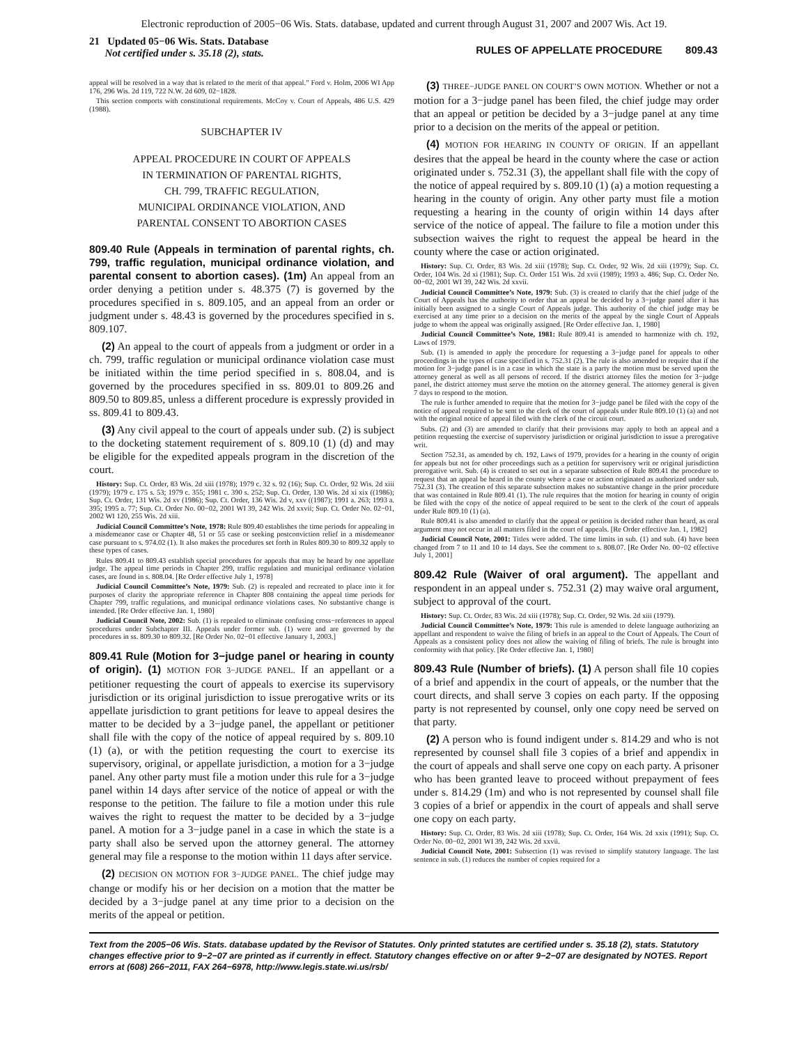Electronic reproduction of 2005−06 Wis. Stats. database, updated and current through August 31, 2007 and 2007 Wis. Act 19.
21 Updated 05−06 Wis. Stats. Database
Not certified under s. 35.18 (2), stats.
RULES OF APPELLATE PROCEDURE 809.43
appeal will be resolved in a way that is related to the merit of that appeal.” Ford v. Holm, 2006 WI App 176, 296 Wis. 2d 119, 722 N.W. 2d 609, 02−1828.
This section comports with constitutional requirements. McCoy v. Court of Appeals, 486 U.S. 429 (1988).
SUBCHAPTER IV
APPEAL PROCEDURE IN COURT OF APPEALS
IN TERMINATION OF PARENTAL RIGHTS,
CH. 799, TRAFFIC REGULATION,
MUNICIPAL ORDINANCE VIOLATION, AND
PARENTAL CONSENT TO ABORTION CASES
809.40 Rule (Appeals in termination of parental rights, ch. 799, traffic regulation, municipal ordinance violation, and parental consent to abortion cases). (1m) An appeal from an order denying a petition under s. 48.375 (7) is governed by the procedures specified in s. 809.105, and an appeal from an order or judgment under s. 48.43 is governed by the procedures specified in s. 809.107.
(2) An appeal to the court of appeals from a judgment or order in a ch. 799, traffic regulation or municipal ordinance violation case must be initiated within the time period specified in s. 808.04, and is governed by the procedures specified in ss. 809.01 to 809.26 and 809.50 to 809.85, unless a different procedure is expressly provided in ss. 809.41 to 809.43.
(3) Any civil appeal to the court of appeals under sub. (2) is subject to the docketing statement requirement of s. 809.10 (1) (d) and may be eligible for the expedited appeals program in the discretion of the court.
History: Sup. Ct. Order, 83 Wis. 2d xiii (1978); 1979 c. 32 s. 92 (16); Sup. Ct. Order, 92 Wis. 2d xiii (1979); 1979 c. 175 s. 53; 1979 c. 355; 1981 c. 390 s. 252; Sup. Ct. Order, 130 Wis. 2d xi xix ((1986); Sup. Ct. Order, 131 Wis. 2d xv (1986); Sup. Ct. Order, 136 Wis. 2d v, xxv ((1987); 1991 a. 263; 1993 a. 395; 1995 a. 77; Sup. Ct. Order No. 00−02, 2001 WI 39, 242 Wis. 2d xxvii; Sup. Ct. Order No. 02−01, 2002 WI 120, 255 Wis. 2d xiii.
Judicial Council Committee’s Note, 1978: Rule 809.40 establishes the time periods for appealing in a misdemeanor case or Chapter 48, 51 or 55 case or seeking postconviction relief in a misdemeanor case pursuant to s. 974.02 (1). It also makes the procedures set forth in Rules 809.30 to 809.32 apply to these types of cases.
Rules 809.41 to 809.43 establish special procedures for appeals that may be heard by one appellate judge. The appeal time periods in Chapter 299, traffic regulation and municipal ordinance violation cases, are found in s. 808.04. [Re Order effective July 1, 1978]
Judicial Council Committee’s Note, 1979: Sub. (2) is repealed and recreated to place into it for purposes of clarity the appropriate reference in Chapter 808 containing the appeal time periods for Chapter 799, traffic regulations, and municipal ordinance violations cases. No substantive change is intended. [Re Order effective Jan. 1, 1980]
Judicial Council Note, 2002: Sub. (1) is repealed to eliminate confusing cross−references to appeal procedures under Subchapter III. Appeals under former sub. (1) were and are governed by the procedures in ss. 809.30 to 809.32. [Re Order No. 02−01 effective January 1, 2003.]
809.41 Rule (Motion for 3−judge panel or hearing in county of origin). (1) MOTION FOR 3−JUDGE PANEL. If an appellant or a petitioner requesting the court of appeals to exercise its supervisory jurisdiction or its original jurisdiction to issue prerogative writs or its appellate jurisdiction to grant petitions for leave to appeal desires the matter to be decided by a 3−judge panel, the appellant or petitioner shall file with the copy of the notice of appeal required by s. 809.10 (1) (a), or with the petition requesting the court to exercise its supervisory, original, or appellate jurisdiction, a motion for a 3−judge panel. Any other party must file a motion under this rule for a 3−judge panel within 14 days after service of the notice of appeal or with the response to the petition. The failure to file a motion under this rule waives the right to request the matter to be decided by a 3−judge panel. A motion for a 3−judge panel in a case in which the state is a party shall also be served upon the attorney general. The attorney general may file a response to the motion within 11 days after service.
(2) DECISION ON MOTION FOR 3−JUDGE PANEL. The chief judge may change or modify his or her decision on a motion that the matter be decided by a 3−judge panel at any time prior to a decision on the merits of the appeal or petition.
(3) THREE−JUDGE PANEL ON COURT’S OWN MOTION. Whether or not a motion for a 3−judge panel has been filed, the chief judge may order that an appeal or petition be decided by a 3−judge panel at any time prior to a decision on the merits of the appeal or petition.
(4) MOTION FOR HEARING IN COUNTY OF ORIGIN. If an appellant desires that the appeal be heard in the county where the case or action originated under s. 752.31 (3), the appellant shall file with the copy of the notice of appeal required by s. 809.10 (1) (a) a motion requesting a hearing in the county of origin. Any other party must file a motion requesting a hearing in the county of origin within 14 days after service of the notice of appeal. The failure to file a motion under this subsection waives the right to request the appeal be heard in the county where the case or action originated.
History: Sup. Ct. Order, 83 Wis. 2d xiii (1978); Sup. Ct. Order, 92 Wis. 2d xiii (1979); Sup. Ct. Order, 104 Wis. 2d xi (1981); Sup. Ct. Order 151 Wis. 2d xvii (1989); 1993 a. 486; Sup. Ct. Order No. 00−02, 2001 WI 39, 242 Wis. 2d xxvii.
Judicial Council Committee’s Note, 1979: Sub. (3) is created to clarify that the chief judge of the Court of Appeals has the authority to order that an appeal be decided by a 3−judge panel after it has initially been assigned to a single Court of Appeals judge. This authority of the chief judge may be exercised at any time prior to a decision on the merits of the appeal by the single Court of Appeals judge to whom the appeal was originally assigned. [Re Order effective Jan. 1, 1980]
Judicial Council Committee’s Note, 1981: Rule 809.41 is amended to harmonize with ch. 192, Laws of 1979.
Sub. (1) is amended to apply the procedure for requesting a 3−judge panel for appeals to other proceedings in the types of case specified in s. 752.31 (2). The rule is also amended to require that if the motion for 3−judge panel is in a case in which the state is a party the motion must be served upon the attorney general as well as all persons of record. If the district attorney files the motion for 3−judge panel, the district attorney must serve the motion on the attorney general. The attorney general is given 7 days to respond to the motion.
The rule is further amended to require that the motion for 3−judge panel be filed with the copy of the notice of appeal required to be sent to the clerk of the court of appeals under Rule 809.10 (1) (a) and not with the original notice of appeal filed with the clerk of the circuit court.
Subs. (2) and (3) are amended to clarify that their provisions may apply to both an appeal and a petition requesting the exercise of supervisory jurisdiction or original jurisdiction to issue a prerogative writ.
Section 752.31, as amended by ch. 192, Laws of 1979, provides for a hearing in the county of origin for appeals but not for other proceedings such as a petition for supervisory writ or original jurisdiction prerogative writ. Sub. (4) is created to set out in a separate subsection of Rule 809.41 the procedure to request that an appeal be heard in the county where a case or action originated as authorized under sub. 752.31 (3). The creation of this separate subsection makes no substantive change in the prior procedure that was contained in Rule 809.41 (1). The rule requires that the motion for hearing in county of origin be filed with the copy of the notice of appeal required to be sent to the clerk of the court of appeals under Rule 809.10 (1) (a).
Rule 809.41 is also amended to clarify that the appeal or petition is decided rather than heard, as oral argument may not occur in all matters filed in the court of appeals. [Re Order effective Jan. 1, 1982]
Judicial Council Note, 2001: Titles were added. The time limits in sub. (1) and sub. (4) have been changed from 7 to 11 and 10 to 14 days. See the comment to s. 808.07. [Re Order No. 00−02 effective July 1, 2001]
809.42 Rule (Waiver of oral argument). The appellant and respondent in an appeal under s. 752.31 (2) may waive oral argument, subject to approval of the court.
History: Sup. Ct. Order, 83 Wis. 2d xiii (1978); Sup. Ct. Order, 92 Wis. 2d xiii (1979).
Judicial Council Committee’s Note, 1979: This rule is amended to delete language authorizing an appellant and respondent to waive the filing of briefs in an appeal to the Court of Appeals. The Court of Appeals as a consistent policy does not allow the waiving of filing of briefs. The rule is brought into conformity with that policy. [Re Order effective Jan. 1, 1980]
809.43 Rule (Number of briefs). (1) A person shall file 10 copies of a brief and appendix in the court of appeals, or the number that the court directs, and shall serve 3 copies on each party. If the opposing party is not represented by counsel, only one copy need be served on that party.
(2) A person who is found indigent under s. 814.29 and who is not represented by counsel shall file 3 copies of a brief and appendix in the court of appeals and shall serve one copy on each party. A prisoner who has been granted leave to proceed without prepayment of fees under s. 814.29 (1m) and who is not represented by counsel shall file 3 copies of a brief or appendix in the court of appeals and shall serve one copy on each party.
History: Sup. Ct. Order, 83 Wis. 2d xiii (1978); Sup. Ct. Order, 164 Wis. 2d xxix (1991); Sup. Ct. Order No. 00−02, 2001 WI 39, 242 Wis. 2d xxvii.
Judicial Council Note, 2001: Subsection (1) was revised to simplify statutory language. The last sentence in sub. (1) reduces the number of copies required for a
Text from the 2005−06 Wis. Stats. database updated by the Revisor of Statutes. Only printed statutes are certified under s. 35.18 (2), stats. Statutory changes effective prior to 9−2−07 are printed as if currently in effect. Statutory changes effective on or after 9−2−07 are designated by NOTES. Report errors at (608) 266−2011, FAX 264−6978, http://www.legis.state.wi.us/rsb/